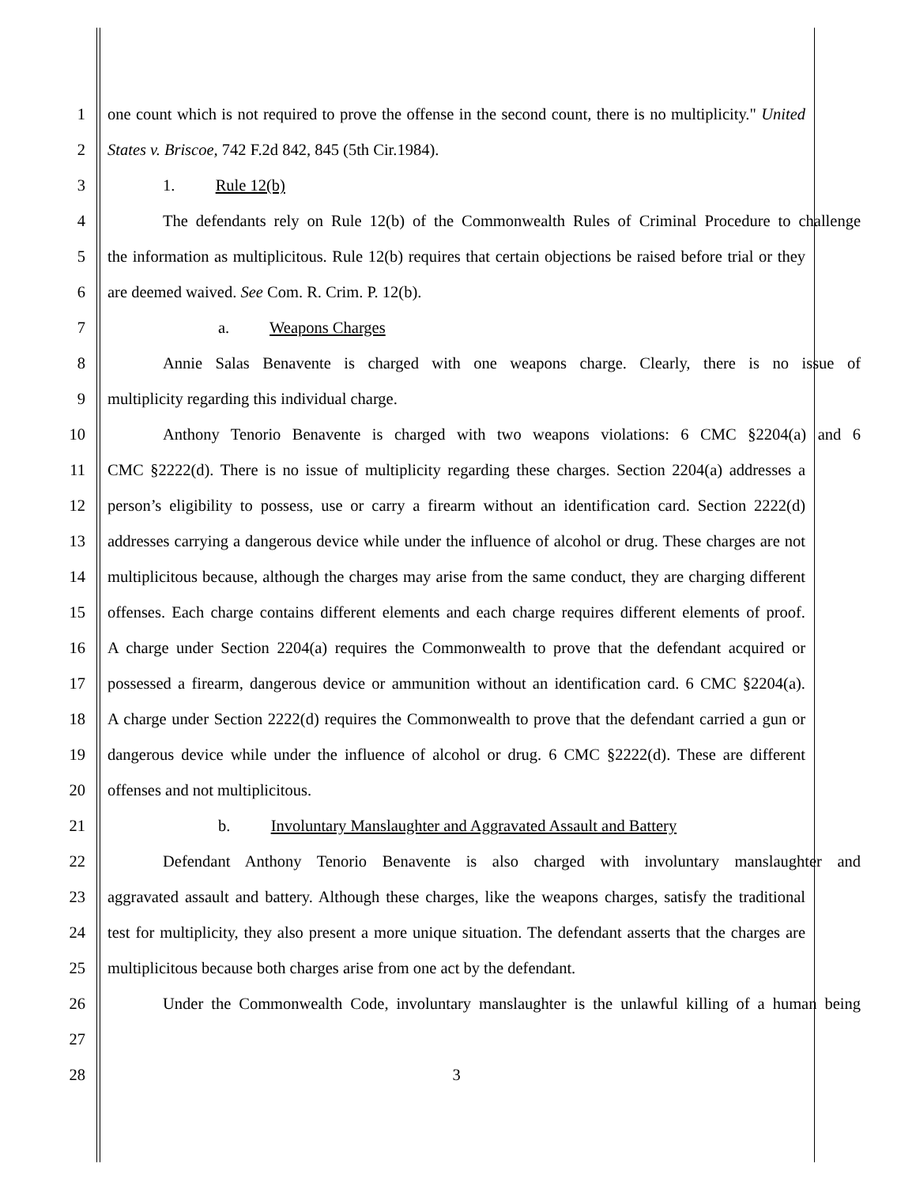1 one count which is not required to prove the offense in the second count, there is no multiplicity." United
2 States v. Briscoe, 742 F.2d 842, 845 (5th Cir.1984).
3 1. Rule 12(b)
4 The defendants rely on Rule 12(b) of the Commonwealth Rules of Criminal Procedure to challenge
5 the information as multiplicitous. Rule 12(b) requires that certain objections be raised before trial or they
6 are deemed waived. See Com. R. Crim. P. 12(b).
7 a. Weapons Charges
8 Annie Salas Benavente is charged with one weapons charge. Clearly, there is no issue of
9 multiplicity regarding this individual charge.
10 Anthony Tenorio Benavente is charged with two weapons violations: 6 CMC §2204(a) and 6
11 CMC §2222(d). There is no issue of multiplicity regarding these charges. Section 2204(a) addresses a
12 person’s eligibility to possess, use or carry a firearm without an identification card. Section 2222(d)
13 addresses carrying a dangerous device while under the influence of alcohol or drug. These charges are not
14 multiplicitous because, although the charges may arise from the same conduct, they are charging different
15 offenses. Each charge contains different elements and each charge requires different elements of proof.
16 A charge under Section 2204(a) requires the Commonwealth to prove that the defendant acquired or
17 possessed a firearm, dangerous device or ammunition without an identification card. 6 CMC §2204(a).
18 A charge under Section 2222(d) requires the Commonwealth to prove that the defendant carried a gun or
19 dangerous device while under the influence of alcohol or drug. 6 CMC §2222(d). These are different
20 offenses and not multiplicitous.
21 b. Involuntary Manslaughter and Aggravated Assault and Battery
22 Defendant Anthony Tenorio Benavente is also charged with involuntary manslaughter and
23 aggravated assault and battery. Although these charges, like the weapons charges, satisfy the traditional
24 test for multiplicity, they also present a more unique situation. The defendant asserts that the charges are
25 multiplicitous because both charges arise from one act by the defendant.
26 Under the Commonwealth Code, involuntary manslaughter is the unlawful killing of a human being
27
28 3